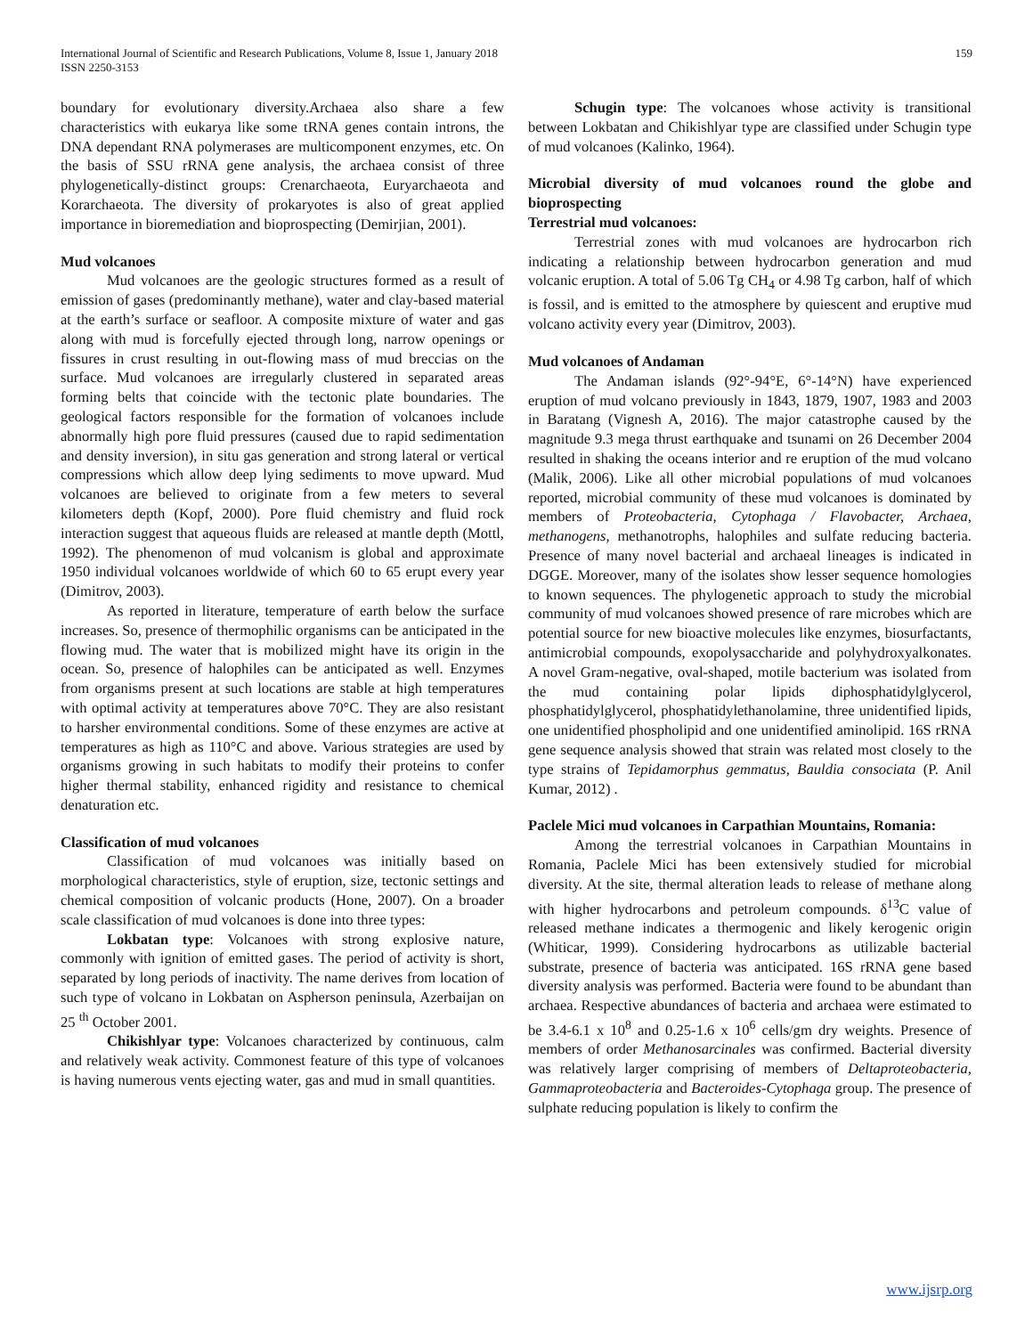International Journal of Scientific and Research Publications, Volume 8, Issue 1, January 2018
ISSN 2250-3153
159
boundary for evolutionary diversity.Archaea also share a few characteristics with eukarya like some tRNA genes contain introns, the DNA dependant RNA polymerases are multicomponent enzymes, etc. On the basis of SSU rRNA gene analysis, the archaea consist of three phylogenetically-distinct groups: Crenarchaeota, Euryarchaeota and Korarchaeota. The diversity of prokaryotes is also of great applied importance in bioremediation and bioprospecting (Demirjian, 2001).
Mud volcanoes
Mud volcanoes are the geologic structures formed as a result of emission of gases (predominantly methane), water and clay-based material at the earth’s surface or seafloor. A composite mixture of water and gas along with mud is forcefully ejected through long, narrow openings or fissures in crust resulting in out-flowing mass of mud breccias on the surface. Mud volcanoes are irregularly clustered in separated areas forming belts that coincide with the tectonic plate boundaries. The geological factors responsible for the formation of volcanoes include abnormally high pore fluid pressures (caused due to rapid sedimentation and density inversion), in situ gas generation and strong lateral or vertical compressions which allow deep lying sediments to move upward. Mud volcanoes are believed to originate from a few meters to several kilometers depth (Kopf, 2000). Pore fluid chemistry and fluid rock interaction suggest that aqueous fluids are released at mantle depth (Mottl, 1992). The phenomenon of mud volcanism is global and approximate 1950 individual volcanoes worldwide of which 60 to 65 erupt every year (Dimitrov, 2003).
As reported in literature, temperature of earth below the surface increases. So, presence of thermophilic organisms can be anticipated in the flowing mud. The water that is mobilized might have its origin in the ocean. So, presence of halophiles can be anticipated as well. Enzymes from organisms present at such locations are stable at high temperatures with optimal activity at temperatures above 70°C. They are also resistant to harsher environmental conditions. Some of these enzymes are active at temperatures as high as 110°C and above. Various strategies are used by organisms growing in such habitats to modify their proteins to confer higher thermal stability, enhanced rigidity and resistance to chemical denaturation etc.
Classification of mud volcanoes
Classification of mud volcanoes was initially based on morphological characteristics, style of eruption, size, tectonic settings and chemical composition of volcanic products (Hone, 2007). On a broader scale classification of mud volcanoes is done into three types:
Lokbatan type: Volcanoes with strong explosive nature, commonly with ignition of emitted gases. The period of activity is short, separated by long periods of inactivity. The name derives from location of such type of volcano in Lokbatan on Aspherson peninsula, Azerbaijan on 25 <sup>th</sup> October 2001.
Chikishlyar type: Volcanoes characterized by continuous, calm and relatively weak activity. Commonest feature of this type of volcanoes is having numerous vents ejecting water, gas and mud in small quantities.
Schugin type: The volcanoes whose activity is transitional between Lokbatan and Chikishlyar type are classified under Schugin type of mud volcanoes (Kalinko, 1964).
Microbial diversity of mud volcanoes round the globe and bioprospecting
Terrestrial mud volcanoes:
Terrestrial zones with mud volcanoes are hydrocarbon rich indicating a relationship between hydrocarbon generation and mud volcanic eruption. A total of 5.06 Tg CH<sub>4</sub> or 4.98 Tg carbon, half of which is fossil, and is emitted to the atmosphere by quiescent and eruptive mud volcano activity every year (Dimitrov, 2003).
Mud volcanoes of Andaman
The Andaman islands (92°-94°E, 6°-14°N) have experienced eruption of mud volcano previously in 1843, 1879, 1907, 1983 and 2003 in Baratang (Vignesh A, 2016). The major catastrophe caused by the magnitude 9.3 mega thrust earthquake and tsunami on 26 December 2004 resulted in shaking the oceans interior and re eruption of the mud volcano (Malik, 2006). Like all other microbial populations of mud volcanoes reported, microbial community of these mud volcanoes is dominated by members of Proteobacteria, Cytophaga / Flavobacter, Archaea, methanogens, methanotrophs, halophiles and sulfate reducing bacteria. Presence of many novel bacterial and archaeal lineages is indicated in DGGE. Moreover, many of the isolates show lesser sequence homologies to known sequences. The phylogenetic approach to study the microbial community of mud volcanoes showed presence of rare microbes which are potential source for new bioactive molecules like enzymes, biosurfactants, antimicrobial compounds, exopolysaccharide and polyhydroxyalkonates. A novel Gram-negative, oval-shaped, motile bacterium was isolated from the mud containing polar lipids diphosphatidylglycerol, phosphatidylglycerol, phosphatidylethanolamine, three unidentified lipids, one unidentified phospholipid and one unidentified aminolipid. 16S rRNA gene sequence analysis showed that strain was related most closely to the type strains of Tepidamorphus gemmatus, Bauldia consociata (P. Anil Kumar, 2012) .
Paclele Mici mud volcanoes in Carpathian Mountains, Romania:
Among the terrestrial volcanoes in Carpathian Mountains in Romania, Paclele Mici has been extensively studied for microbial diversity. At the site, thermal alteration leads to release of methane along with higher hydrocarbons and petroleum compounds. δ<sup>13</sup>C value of released methane indicates a thermogenic and likely kerogenic origin (Whiticar, 1999). Considering hydrocarbons as utilizable bacterial substrate, presence of bacteria was anticipated. 16S rRNA gene based diversity analysis was performed. Bacteria were found to be abundant than archaea. Respective abundances of bacteria and archaea were estimated to be 3.4-6.1 x 10<sup>8</sup> and 0.25-1.6 x 10<sup>6</sup> cells/gm dry weights. Presence of members of order Methanosarcinales was confirmed. Bacterial diversity was relatively larger comprising of members of Deltaproteobacteria, Gammaproteobacteria and Bacteroides-Cytophaga group. The presence of sulphate reducing population is likely to confirm the
www.ijsrp.org